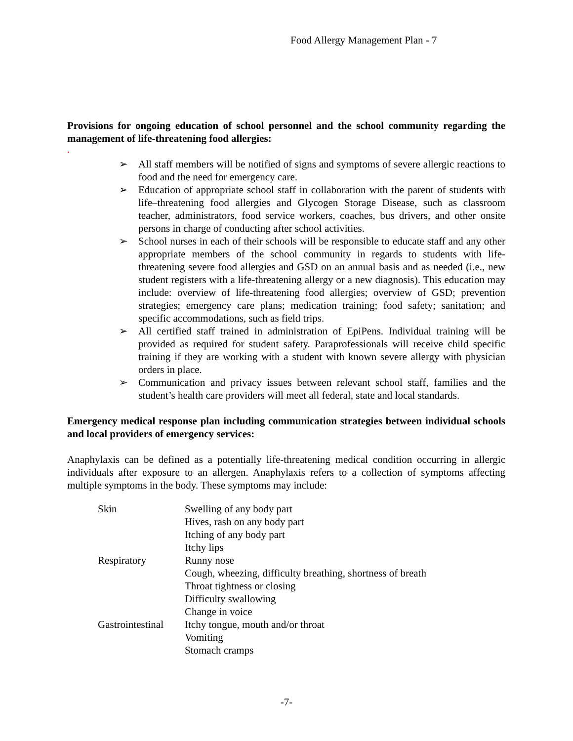Food Allergy Management Plan - 7
Provisions for ongoing education of school personnel and the school community regarding the management of life-threatening food allergies:
.
➢ All staff members will be notified of signs and symptoms of severe allergic reactions to food and the need for emergency care.
➢ Education of appropriate school staff in collaboration with the parent of students with life–threatening food allergies and Glycogen Storage Disease, such as classroom teacher, administrators, food service workers, coaches, bus drivers, and other onsite persons in charge of conducting after school activities.
➢ School nurses in each of their schools will be responsible to educate staff and any other appropriate members of the school community in regards to students with life-threatening severe food allergies and GSD on an annual basis and as needed (i.e., new student registers with a life-threatening allergy or a new diagnosis). This education may include: overview of life-threatening food allergies; overview of GSD; prevention strategies; emergency care plans; medication training; food safety; sanitation; and specific accommodations, such as field trips.
➢ All certified staff trained in administration of EpiPens. Individual training will be provided as required for student safety. Paraprofessionals will receive child specific training if they are working with a student with known severe allergy with physician orders in place.
➢ Communication and privacy issues between relevant school staff, families and the student’s health care providers will meet all federal, state and local standards.
Emergency medical response plan including communication strategies between individual schools and local providers of emergency services:
Anaphylaxis can be defined as a potentially life-threatening medical condition occurring in allergic individuals after exposure to an allergen. Anaphylaxis refers to a collection of symptoms affecting multiple symptoms in the body. These symptoms may include:
| Skin | Swelling of any body part |
| | Hives, rash on any body part |
| | Itching of any body part |
| | Itchy lips |
| Respiratory | Runny nose |
| | Cough, wheezing, difficulty breathing, shortness of breath |
| | Throat tightness or closing |
| | Difficulty swallowing |
| | Change in voice |
| Gastrointestinal | Itchy tongue, mouth and/or throat |
| | Vomiting |
| | Stomach cramps |
-7-